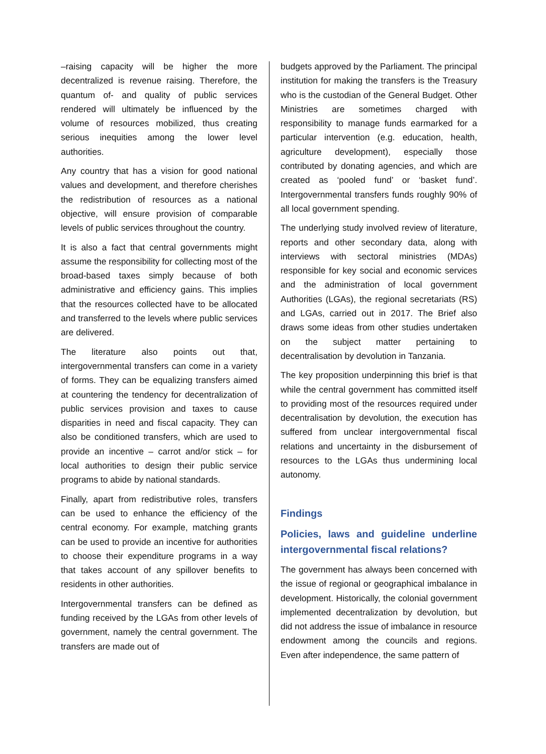–raising capacity will be higher the more decentralized is revenue raising. Therefore, the quantum of- and quality of public services rendered will ultimately be influenced by the volume of resources mobilized, thus creating serious inequities among the lower level authorities.
Any country that has a vision for good national values and development, and therefore cherishes the redistribution of resources as a national objective, will ensure provision of comparable levels of public services throughout the country.
It is also a fact that central governments might assume the responsibility for collecting most of the broad-based taxes simply because of both administrative and efficiency gains. This implies that the resources collected have to be allocated and transferred to the levels where public services are delivered.
The literature also points out that, intergovernmental transfers can come in a variety of forms. They can be equalizing transfers aimed at countering the tendency for decentralization of public services provision and taxes to cause disparities in need and fiscal capacity. They can also be conditioned transfers, which are used to provide an incentive – carrot and/or stick – for local authorities to design their public service programs to abide by national standards.
Finally, apart from redistributive roles, transfers can be used to enhance the efficiency of the central economy. For example, matching grants can be used to provide an incentive for authorities to choose their expenditure programs in a way that takes account of any spillover benefits to residents in other authorities.
Intergovernmental transfers can be defined as funding received by the LGAs from other levels of government, namely the central government. The transfers are made out of
budgets approved by the Parliament. The principal institution for making the transfers is the Treasury who is the custodian of the General Budget. Other Ministries are sometimes charged with responsibility to manage funds earmarked for a particular intervention (e.g. education, health, agriculture development), especially those contributed by donating agencies, and which are created as ‘pooled fund’ or ‘basket fund’. Intergovernmental transfers funds roughly 90% of all local government spending.
The underlying study involved review of literature, reports and other secondary data, along with interviews with sectoral ministries (MDAs) responsible for key social and economic services and the administration of local government Authorities (LGAs), the regional secretariats (RS) and LGAs, carried out in 2017. The Brief also draws some ideas from other studies undertaken on the subject matter pertaining to decentralisation by devolution in Tanzania.
The key proposition underpinning this brief is that while the central government has committed itself to providing most of the resources required under decentralisation by devolution, the execution has suffered from unclear intergovernmental fiscal relations and uncertainty in the disbursement of resources to the LGAs thus undermining local autonomy.
Findings
Policies, laws and guideline underline intergovernmental fiscal relations?
The government has always been concerned with the issue of regional or geographical imbalance in development. Historically, the colonial government implemented decentralization by devolution, but did not address the issue of imbalance in resource endowment among the councils and regions. Even after independence, the same pattern of